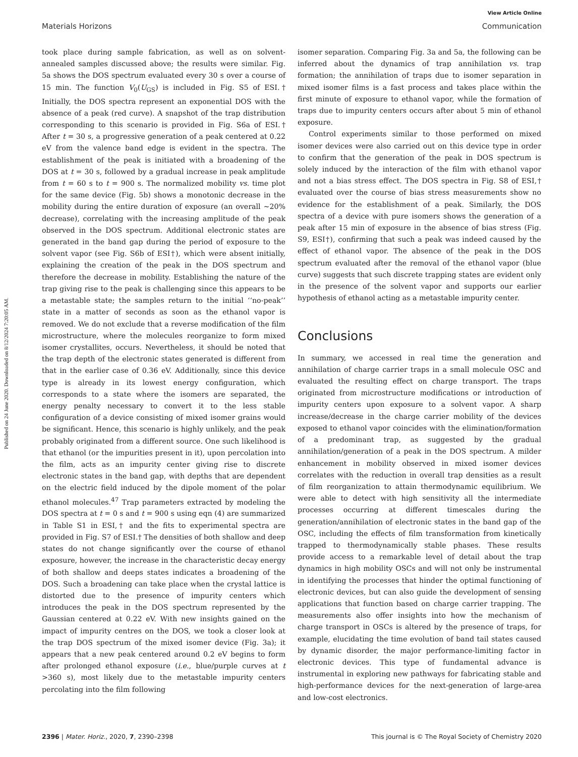View Article Online
Materials Horizons Communication
Published on 24 June 2020. Downloaded on 8/12/2024 7:20:05 AM.
took place during sample fabrication, as well as on solvent-annealed samples discussed above; the results were similar. Fig. 5a shows the DOS spectrum evaluated every 30 s over a course of 15 min. The function V<sub>0</sub>(U<sub>GS</sub>) is included in Fig. S5 of ESI.† Initially, the DOS spectra represent an exponential DOS with the absence of a peak (red curve). A snapshot of the trap distribution corresponding to this scenario is provided in Fig. S6a of ESI.† After t = 30 s, a progressive generation of a peak centered at 0.22 eV from the valence band edge is evident in the spectra. The establishment of the peak is initiated with a broadening of the DOS at t = 30 s, followed by a gradual increase in peak amplitude from t = 60 s to t = 900 s. The normalized mobility vs. time plot for the same device (Fig. 5b) shows a monotonic decrease in the mobility during the entire duration of exposure (an overall ∼20% decrease), correlating with the increasing amplitude of the peak observed in the DOS spectrum. Additional electronic states are generated in the band gap during the period of exposure to the solvent vapor (see Fig. S6b of ESI†), which were absent initially, explaining the creation of the peak in the DOS spectrum and therefore the decrease in mobility. Establishing the nature of the trap giving rise to the peak is challenging since this appears to be a metastable state; the samples return to the initial ‘‘no-peak’’ state in a matter of seconds as soon as the ethanol vapor is removed. We do not exclude that a reverse modification of the film microstructure, where the molecules reorganize to form mixed isomer crystallites, occurs. Nevertheless, it should be noted that the trap depth of the electronic states generated is different from that in the earlier case of 0.36 eV. Additionally, since this device type is already in its lowest energy configuration, which corresponds to a state where the isomers are separated, the energy penalty necessary to convert it to the less stable configuration of a device consisting of mixed isomer grains would be significant. Hence, this scenario is highly unlikely, and the peak probably originated from a different source. One such likelihood is that ethanol (or the impurities present in it), upon percolation into the film, acts as an impurity center giving rise to discrete electronic states in the band gap, with depths that are dependent on the electric field induced by the dipole moment of the polar ethanol molecules.<sup>47</sup> Trap parameters extracted by modeling the DOS spectra at t = 0 s and t = 900 s using eqn (4) are summarized in Table S1 in ESI,† and the fits to experimental spectra are provided in Fig. S7 of ESI.† The densities of both shallow and deep states do not change significantly over the course of ethanol exposure, however, the increase in the characteristic decay energy of both shallow and deeps states indicates a broadening of the DOS. Such a broadening can take place when the crystal lattice is distorted due to the presence of impurity centers which introduces the peak in the DOS spectrum represented by the Gaussian centered at 0.22 eV. With new insights gained on the impact of impurity centres on the DOS, we took a closer look at the trap DOS spectrum of the mixed isomer device (Fig. 3a); it appears that a new peak centered around 0.2 eV begins to form after prolonged ethanol exposure (i.e., blue/purple curves at t >360 s), most likely due to the metastable impurity centers percolating into the film following
isomer separation. Comparing Fig. 3a and 5a, the following can be inferred about the dynamics of trap annihilation vs. trap formation; the annihilation of traps due to isomer separation in mixed isomer films is a fast process and takes place within the first minute of exposure to ethanol vapor, while the formation of traps due to impurity centers occurs after about 5 min of ethanol exposure.
Control experiments similar to those performed on mixed isomer devices were also carried out on this device type in order to confirm that the generation of the peak in DOS spectrum is solely induced by the interaction of the film with ethanol vapor and not a bias stress effect. The DOS spectra in Fig. S8 of ESI,† evaluated over the course of bias stress measurements show no evidence for the establishment of a peak. Similarly, the DOS spectra of a device with pure isomers shows the generation of a peak after 15 min of exposure in the absence of bias stress (Fig. S9, ESI†), confirming that such a peak was indeed caused by the effect of ethanol vapor. The absence of the peak in the DOS spectrum evaluated after the removal of the ethanol vapor (blue curve) suggests that such discrete trapping states are evident only in the presence of the solvent vapor and supports our earlier hypothesis of ethanol acting as a metastable impurity center.
Conclusions
In summary, we accessed in real time the generation and annihilation of charge carrier traps in a small molecule OSC and evaluated the resulting effect on charge transport. The traps originated from microstructure modifications or introduction of impurity centers upon exposure to a solvent vapor. A sharp increase/decrease in the charge carrier mobility of the devices exposed to ethanol vapor coincides with the elimination/formation of a predominant trap, as suggested by the gradual annihilation/generation of a peak in the DOS spectrum. A milder enhancement in mobility observed in mixed isomer devices correlates with the reduction in overall trap densities as a result of film reorganization to attain thermodynamic equilibrium. We were able to detect with high sensitivity all the intermediate processes occurring at different timescales during the generation/annihilation of electronic states in the band gap of the OSC, including the effects of film transformation from kinetically trapped to thermodynamically stable phases. These results provide access to a remarkable level of detail about the trap dynamics in high mobility OSCs and will not only be instrumental in identifying the processes that hinder the optimal functioning of electronic devices, but can also guide the development of sensing applications that function based on charge carrier trapping. The measurements also offer insights into how the mechanism of charge transport in OSCs is altered by the presence of traps, for example, elucidating the time evolution of band tail states caused by dynamic disorder, the major performance-limiting factor in electronic devices. This type of fundamental advance is instrumental in exploring new pathways for fabricating stable and high-performance devices for the next-generation of large-area and low-cost electronics.
2396 | Mater. Horiz., 2020, 7, 2390–2398 This journal is © The Royal Society of Chemistry 2020